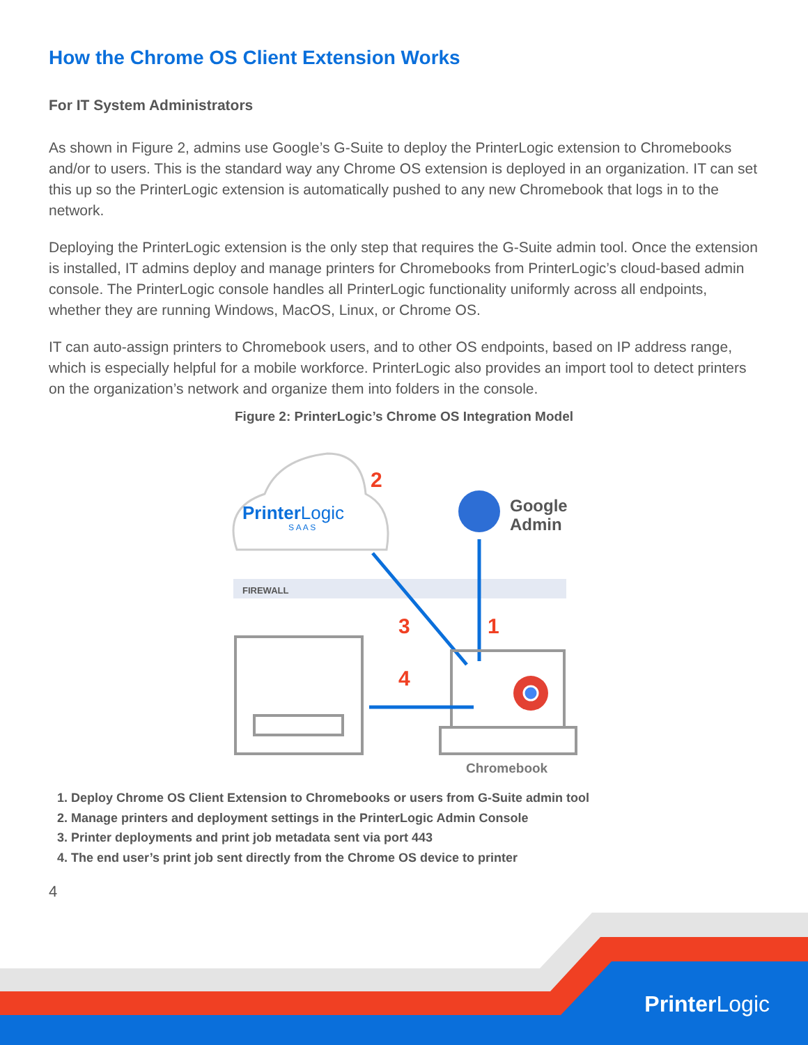How the Chrome OS Client Extension Works
For IT System Administrators
As shown in Figure 2, admins use Google’s G-Suite to deploy the PrinterLogic extension to Chromebooks and/or to users. This is the standard way any Chrome OS extension is deployed in an organization. IT can set this up so the PrinterLogic extension is automatically pushed to any new Chromebook that logs in to the network.
Deploying the PrinterLogic extension is the only step that requires the G-Suite admin tool. Once the extension is installed, IT admins deploy and manage printers for Chromebooks from PrinterLogic’s cloud-based admin console. The PrinterLogic console handles all PrinterLogic functionality uniformly across all endpoints, whether they are running Windows, MacOS, Linux, or Chrome OS.
IT can auto-assign printers to Chromebook users, and to other OS endpoints, based on IP address range, which is especially helpful for a mobile workforce. PrinterLogic also provides an import tool to detect printers on the organization’s network and organize them into folders in the console.
Figure 2: PrinterLogic’s Chrome OS Integration Model
PrinterLogic
S A A S
2
Google
Admin
FIREWALL
3
1
4
Chromebook
1. Deploy Chrome OS Client Extension to Chromebooks or users from G-Suite admin tool
2. Manage printers and deployment settings in the PrinterLogic Admin Console
3. Printer deployments and print job metadata sent via port 443
4. The end user’s print job sent directly from the Chrome OS device to printer
4
PrinterLogic